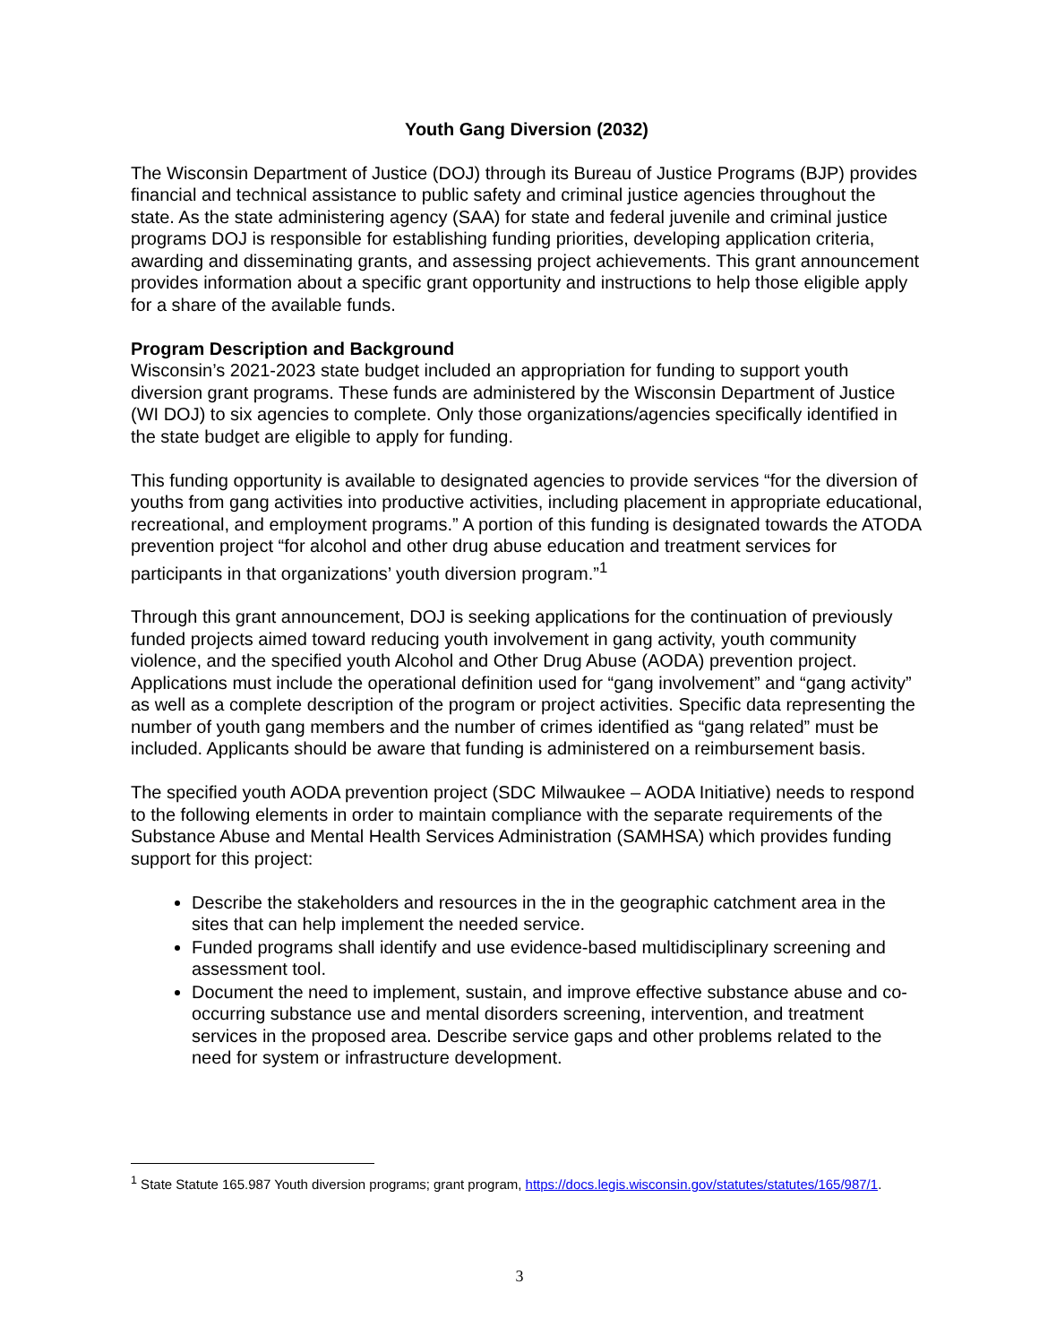Youth Gang Diversion (2032)
The Wisconsin Department of Justice (DOJ) through its Bureau of Justice Programs (BJP) provides financial and technical assistance to public safety and criminal justice agencies throughout the state. As the state administering agency (SAA) for state and federal juvenile and criminal justice programs DOJ is responsible for establishing funding priorities, developing application criteria, awarding and disseminating grants, and assessing project achievements. This grant announcement provides information about a specific grant opportunity and instructions to help those eligible apply for a share of the available funds.
Program Description and Background
Wisconsin’s 2021-2023 state budget included an appropriation for funding to support youth diversion grant programs. These funds are administered by the Wisconsin Department of Justice (WI DOJ) to six agencies to complete. Only those organizations/agencies specifically identified in the state budget are eligible to apply for funding.
This funding opportunity is available to designated agencies to provide services “for the diversion of youths from gang activities into productive activities, including placement in appropriate educational, recreational, and employment programs.” A portion of this funding is designated towards the ATODA prevention project “for alcohol and other drug abuse education and treatment services for participants in that organizations’ youth diversion program.”<sup>1</sup>
Through this grant announcement, DOJ is seeking applications for the continuation of previously funded projects aimed toward reducing youth involvement in gang activity, youth community violence, and the specified youth Alcohol and Other Drug Abuse (AODA) prevention project. Applications must include the operational definition used for “gang involvement” and “gang activity” as well as a complete description of the program or project activities. Specific data representing the number of youth gang members and the number of crimes identified as “gang related” must be included. Applicants should be aware that funding is administered on a reimbursement basis.
The specified youth AODA prevention project (SDC Milwaukee – AODA Initiative) needs to respond to the following elements in order to maintain compliance with the separate requirements of the Substance Abuse and Mental Health Services Administration (SAMHSA) which provides funding support for this project:
Describe the stakeholders and resources in the in the geographic catchment area in the sites that can help implement the needed service.
Funded programs shall identify and use evidence-based multidisciplinary screening and assessment tool.
Document the need to implement, sustain, and improve effective substance abuse and co-occurring substance use and mental disorders screening, intervention, and treatment services in the proposed area. Describe service gaps and other problems related to the need for system or infrastructure development.
<sup>1</sup> State Statute 165.987 Youth diversion programs; grant program, https://docs.legis.wisconsin.gov/statutes/statutes/165/987/1.
3